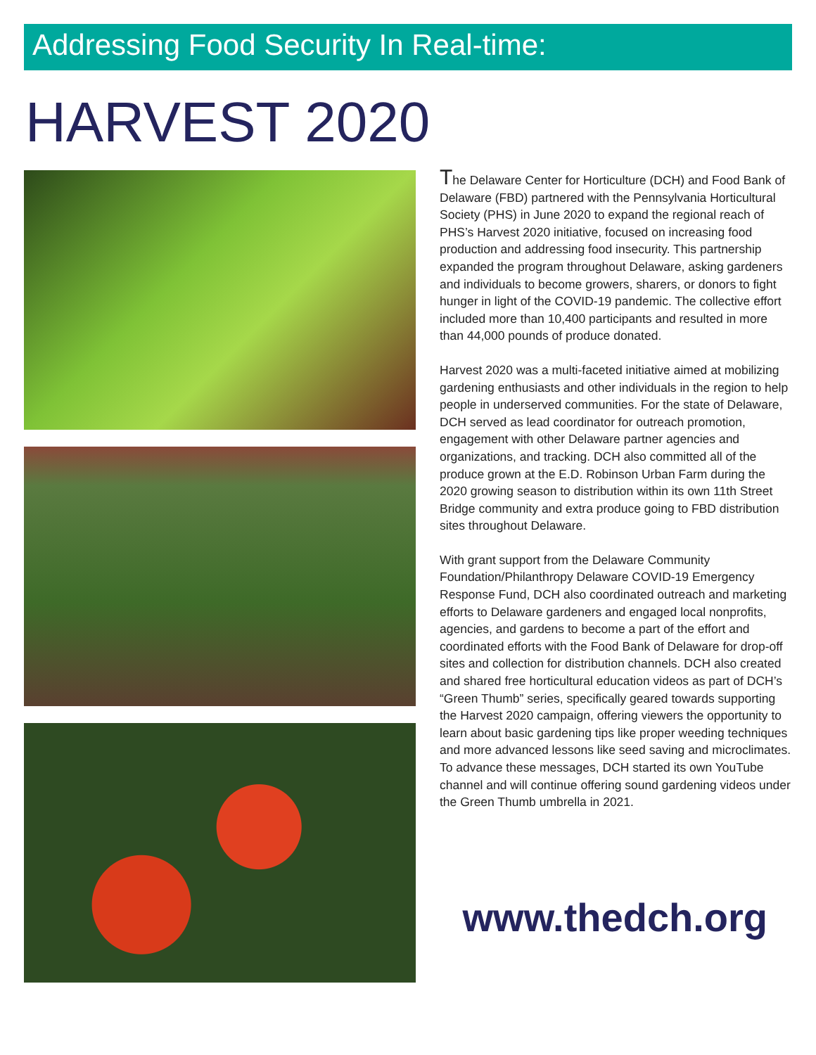Addressing Food Security In Real-time:
HARVEST 2020
The Delaware Center for Horticulture (DCH) and Food Bank of Delaware (FBD) partnered with the Pennsylvania Horticultural Society (PHS) in June 2020 to expand the regional reach of PHS’s Harvest 2020 initiative, focused on increasing food production and addressing food insecurity. This partnership expanded the program throughout Delaware, asking gardeners and individuals to become growers, sharers, or donors to fight hunger in light of the COVID-19 pandemic. The collective effort included more than 10,400 participants and resulted in more than 44,000 pounds of produce donated.
Harvest 2020 was a multi-faceted initiative aimed at mobilizing gardening enthusiasts and other individuals in the region to help people in underserved communities. For the state of Delaware, DCH served as lead coordinator for outreach promotion, engagement with other Delaware partner agencies and organizations, and tracking. DCH also committed all of the produce grown at the E.D. Robinson Urban Farm during the 2020 growing season to distribution within its own 11th Street Bridge community and extra produce going to FBD distribution sites throughout Delaware.
With grant support from the Delaware Community Foundation/Philanthropy Delaware COVID-19 Emergency Response Fund, DCH also coordinated outreach and marketing efforts to Delaware gardeners and engaged local nonprofits, agencies, and gardens to become a part of the effort and coordinated efforts with the Food Bank of Delaware for drop-off sites and collection for distribution channels. DCH also created and shared free horticultural education videos as part of DCH’s “Green Thumb” series, specifically geared towards supporting the Harvest 2020 campaign, offering viewers the opportunity to learn about basic gardening tips like proper weeding techniques and more advanced lessons like seed saving and microclimates. To advance these messages, DCH started its own YouTube channel and will continue offering sound gardening videos under the Green Thumb umbrella in 2021.
www.thedch.org